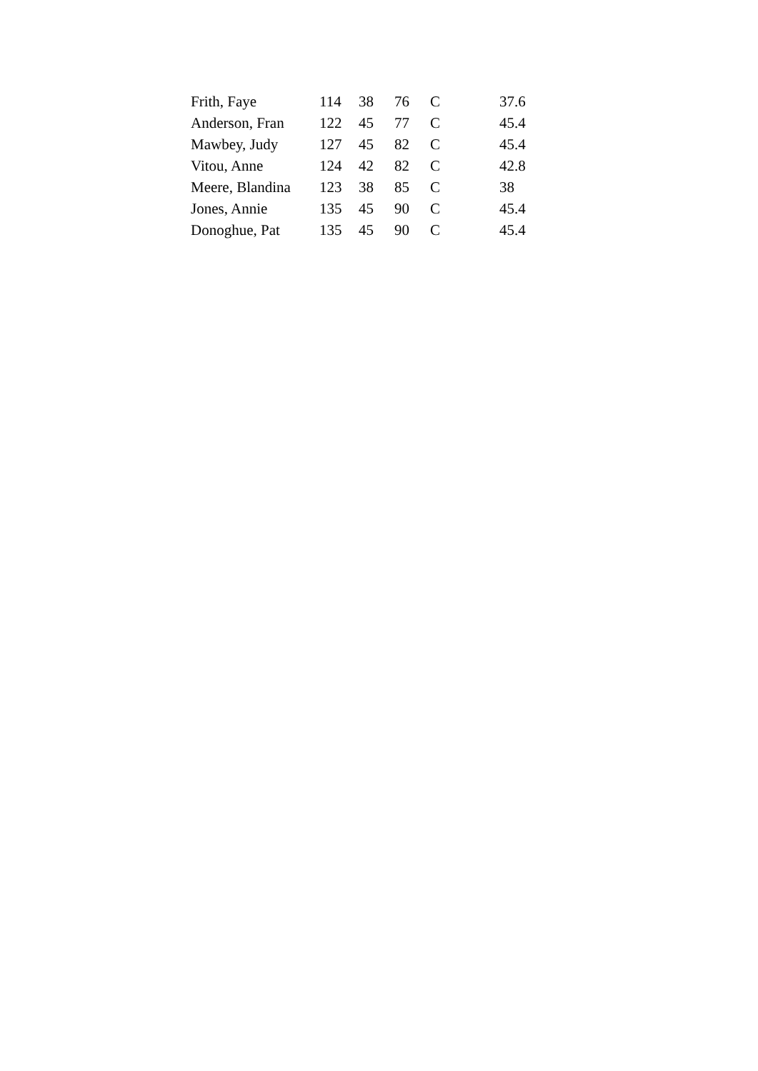| Frith, Faye | 114 | 38 | 76 | C | 37.6 |
| Anderson, Fran | 122 | 45 | 77 | C | 45.4 |
| Mawbey, Judy | 127 | 45 | 82 | C | 45.4 |
| Vitou, Anne | 124 | 42 | 82 | C | 42.8 |
| Meere, Blandina | 123 | 38 | 85 | C | 38 |
| Jones, Annie | 135 | 45 | 90 | C | 45.4 |
| Donoghue, Pat | 135 | 45 | 90 | C | 45.4 |